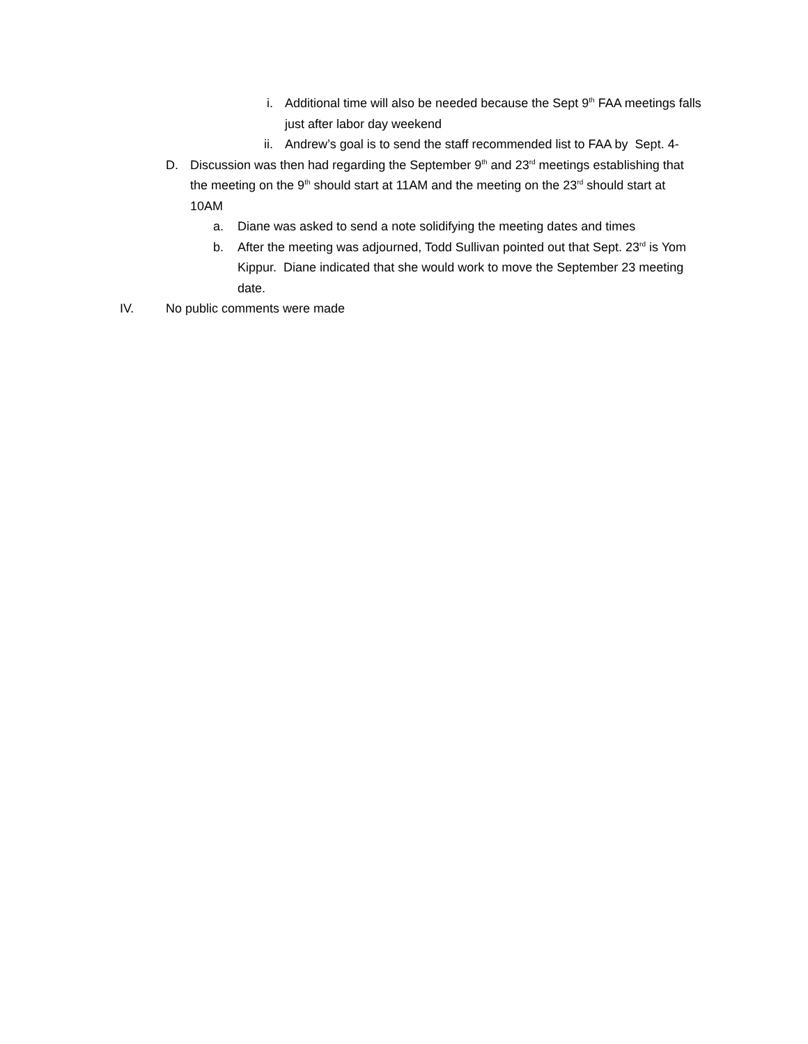i. Additional time will also be needed because the Sept 9<sup>th</sup> FAA meetings falls just after labor day weekend
ii. Andrew’s goal is to send the staff recommended list to FAA by Sept. 4-
D. Discussion was then had regarding the September 9<sup>th</sup> and 23<sup>rd</sup> meetings establishing that the meeting on the 9<sup>th</sup> should start at 11AM and the meeting on the 23<sup>rd</sup> should start at 10AM
a. Diane was asked to send a note solidifying the meeting dates and times
b. After the meeting was adjourned, Todd Sullivan pointed out that Sept. 23<sup>rd</sup> is Yom Kippur. Diane indicated that she would work to move the September 23 meeting date.
IV. No public comments were made